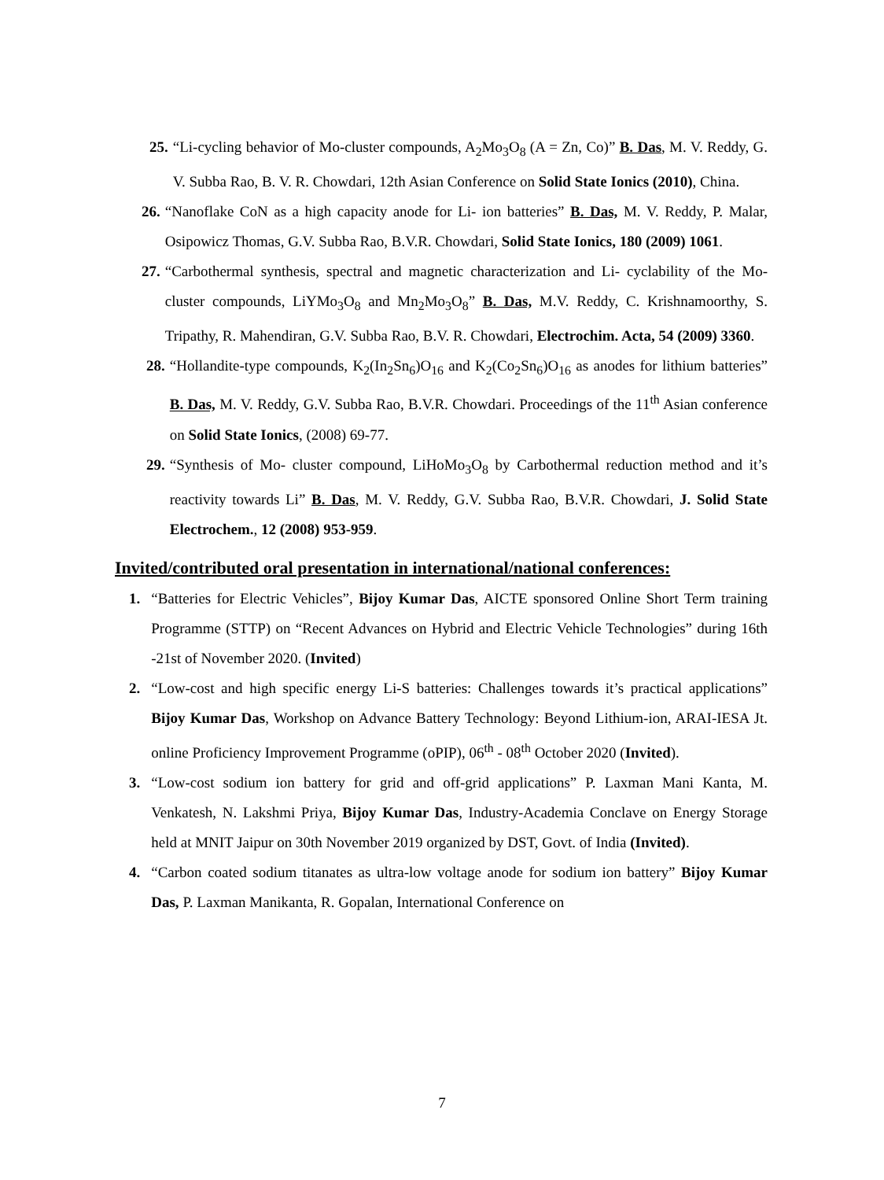25. “Li-cycling behavior of Mo-cluster compounds, A<sub>2</sub>Mo<sub>3</sub>O<sub>8</sub> (A = Zn, Co)” B. Das, M. V. Reddy, G. V. Subba Rao, B. V. R. Chowdari, 12th Asian Conference on Solid State Ionics (2010), China.
26. “Nanoflake CoN as a high capacity anode for Li- ion batteries” B. Das, M. V. Reddy, P. Malar, Osipowicz Thomas, G.V. Subba Rao, B.V.R. Chowdari, Solid State Ionics, 180 (2009) 1061.
27. “Carbothermal synthesis, spectral and magnetic characterization and Li- cyclability of the Mo- cluster compounds, LiYMo<sub>3</sub>O<sub>8</sub> and Mn<sub>2</sub>Mo<sub>3</sub>O<sub>8</sub>” B. Das, M.V. Reddy, C. Krishnamoorthy, S. Tripathy, R. Mahendiran, G.V. Subba Rao, B.V. R. Chowdari, Electrochim. Acta, 54 (2009) 3360.
28. “Hollandite-type compounds, K<sub>2</sub>(In<sub>2</sub>Sn<sub>6</sub>)O<sub>16</sub> and K<sub>2</sub>(Co<sub>2</sub>Sn<sub>6</sub>)O<sub>16</sub> as anodes for lithium batteries” B. Das, M. V. Reddy, G.V. Subba Rao, B.V.R. Chowdari. Proceedings of the 11<sup>th</sup> Asian conference on Solid State Ionics, (2008) 69-77.
29. “Synthesis of Mo- cluster compound, LiHoMo<sub>3</sub>O<sub>8</sub> by Carbothermal reduction method and it’s reactivity towards Li” B. Das, M. V. Reddy, G.V. Subba Rao, B.V.R. Chowdari, J. Solid State Electrochem., 12 (2008) 953-959.
Invited/contributed oral presentation in international/national conferences:
1. “Batteries for Electric Vehicles”, Bijoy Kumar Das, AICTE sponsored Online Short Term training Programme (STTP) on “Recent Advances on Hybrid and Electric Vehicle Technologies” during 16th -21st of November 2020. (Invited)
2. “Low-cost and high specific energy Li-S batteries: Challenges towards it’s practical applications” Bijoy Kumar Das, Workshop on Advance Battery Technology: Beyond Lithium-ion, ARAI-IESA Jt. online Proficiency Improvement Programme (oPIP), 06<sup>th</sup> - 08<sup>th</sup> October 2020 (Invited).
3. “Low-cost sodium ion battery for grid and off-grid applications” P. Laxman Mani Kanta, M. Venkatesh, N. Lakshmi Priya, Bijoy Kumar Das, Industry-Academia Conclave on Energy Storage held at MNIT Jaipur on 30th November 2019 organized by DST, Govt. of India (Invited).
4. “Carbon coated sodium titanates as ultra-low voltage anode for sodium ion battery” Bijoy Kumar Das, P. Laxman Manikanta, R. Gopalan, International Conference on
7